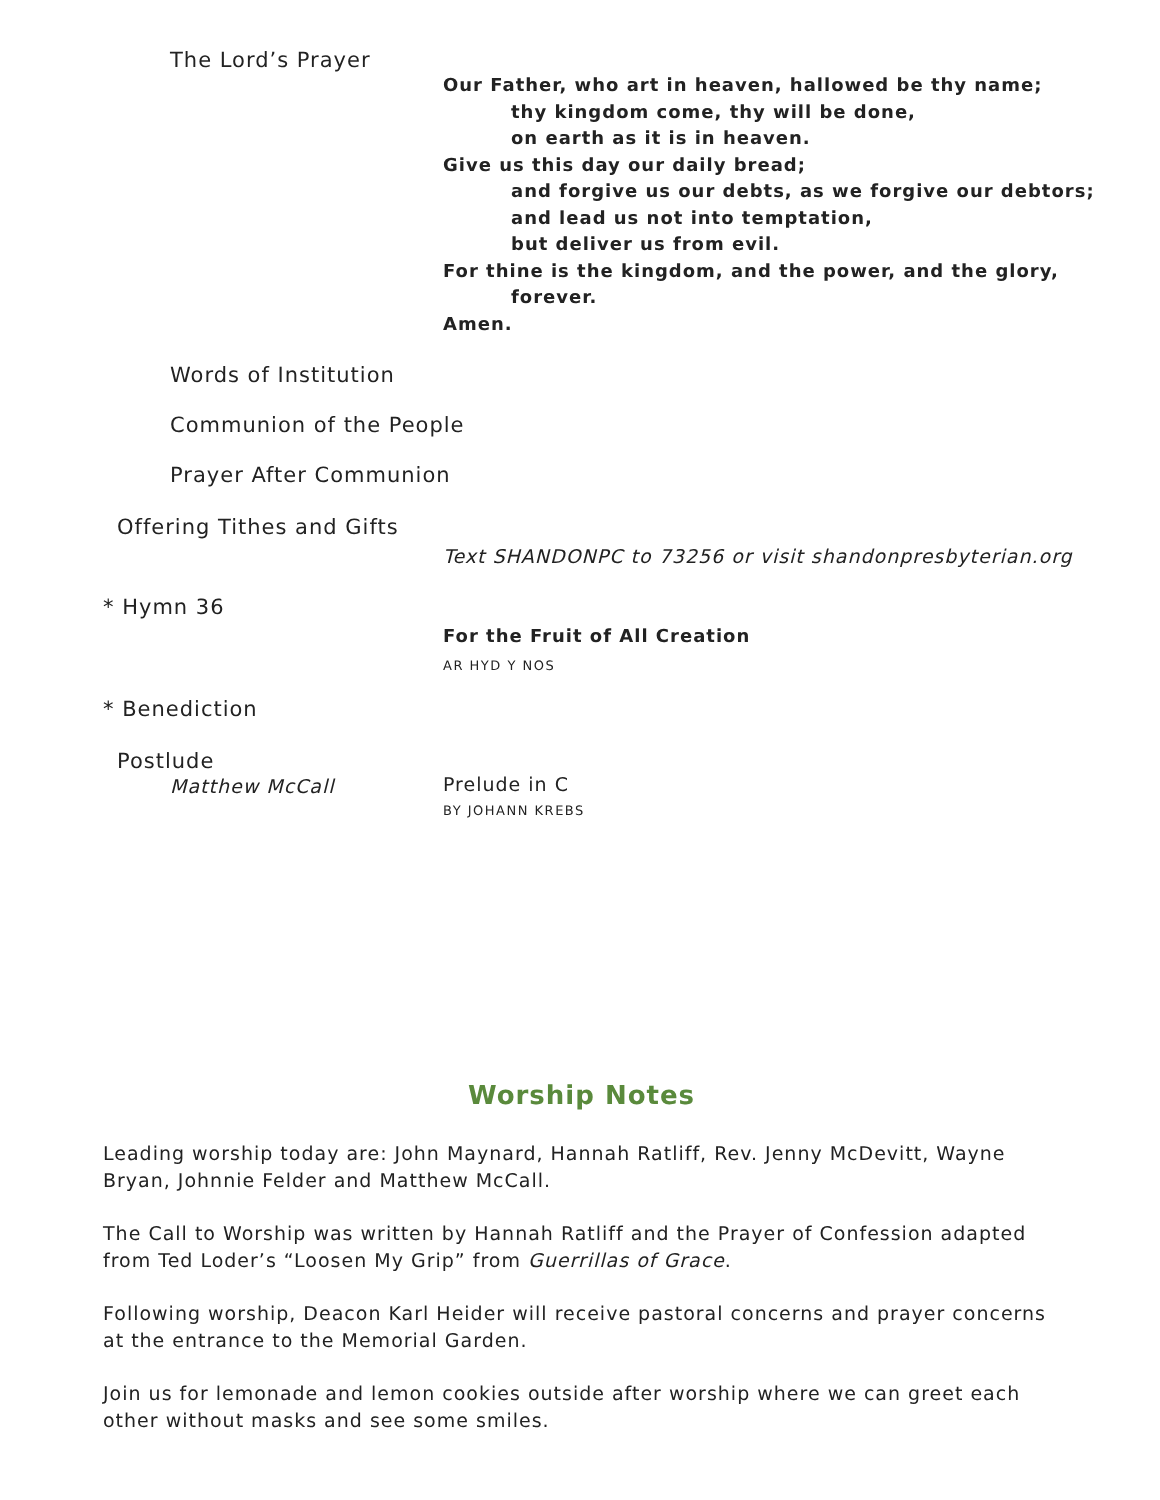The Lord’s Prayer
Our Father, who art in heaven, hallowed be thy name;
thy kingdom come, thy will be done,
on earth as it is in heaven.
Give us this day our daily bread;
and forgive us our debts, as we forgive our debtors;
and lead us not into temptation,
but deliver us from evil.
For thine is the kingdom, and the power, and the glory,
forever.
Amen.
Words of Institution
Communion of the People
Prayer After Communion
Offering Tithes and Gifts
Text SHANDONPC to 73256 or visit shandonpresbyterian.org
* Hymn 36
For the Fruit of All Creation
AR HYD Y NOS
* Benediction
Postlude
Matthew McCall Prelude in C
BY JOHANN KREBS
Worship Notes
Leading worship today are: John Maynard, Hannah Ratliff, Rev. Jenny McDevitt, Wayne Bryan, Johnnie Felder and Matthew McCall.
The Call to Worship was written by Hannah Ratliff and the Prayer of Confession adapted from Ted Loder’s “Loosen My Grip” from Guerrillas of Grace.
Following worship, Deacon Karl Heider will receive pastoral concerns and prayer concerns at the entrance to the Memorial Garden.
Join us for lemonade and lemon cookies outside after worship where we can greet each other without masks and see some smiles.